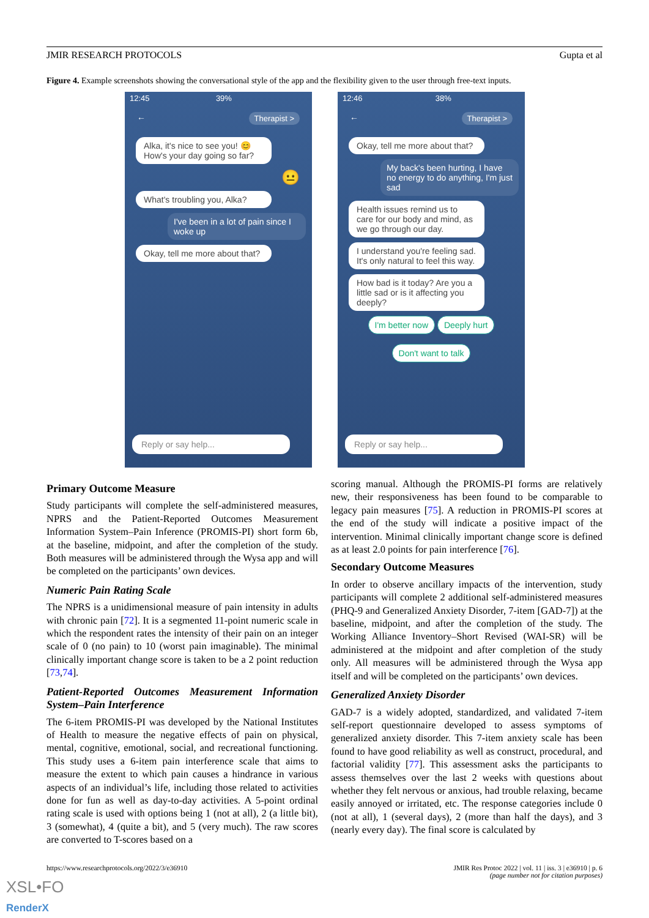JMIR RESEARCH PROTOCOLS Gupta et al
Figure 4. Example screenshots showing the conversational style of the app and the flexibility given to the user through free-text inputs.
12:45 39%
← Therapist >
Alka, it's nice to see you! 😊 How's your day going so far?
😐
What's troubling you, Alka?
I've been in a lot of pain since I woke up
Okay, tell me more about that?
Reply or say help...
12:46 38%
← Therapist >
Okay, tell me more about that?
My back's been hurting, I have no energy to do anything, I'm just sad
Health issues remind us to care for our body and mind, as we go through our day.
I understand you're feeling sad. It's only natural to feel this way.
How bad is it today? Are you a little sad or is it affecting you deeply?
I'm better now Deeply hurt
Don't want to talk
Reply or say help...
Primary Outcome Measure
Study participants will complete the self-administered measures, NPRS and the Patient-Reported Outcomes Measurement Information System–Pain Inference (PROMIS-PI) short form 6b, at the baseline, midpoint, and after the completion of the study. Both measures will be administered through the Wysa app and will be completed on the participants’ own devices.
Numeric Pain Rating Scale
The NPRS is a unidimensional measure of pain intensity in adults with chronic pain [72]. It is a segmented 11-point numeric scale in which the respondent rates the intensity of their pain on an integer scale of 0 (no pain) to 10 (worst pain imaginable). The minimal clinically important change score is taken to be a 2 point reduction [73,74].
Patient-Reported Outcomes Measurement Information System–Pain Interference
The 6-item PROMIS-PI was developed by the National Institutes of Health to measure the negative effects of pain on physical, mental, cognitive, emotional, social, and recreational functioning. This study uses a 6-item pain interference scale that aims to measure the extent to which pain causes a hindrance in various aspects of an individual’s life, including those related to activities done for fun as well as day-to-day activities. A 5-point ordinal rating scale is used with options being 1 (not at all), 2 (a little bit), 3 (somewhat), 4 (quite a bit), and 5 (very much). The raw scores are converted to T-scores based on a
scoring manual. Although the PROMIS-PI forms are relatively new, their responsiveness has been found to be comparable to legacy pain measures [75]. A reduction in PROMIS-PI scores at the end of the study will indicate a positive impact of the intervention. Minimal clinically important change score is defined as at least 2.0 points for pain interference [76].
Secondary Outcome Measures
In order to observe ancillary impacts of the intervention, study participants will complete 2 additional self-administered measures (PHQ-9 and Generalized Anxiety Disorder, 7-item [GAD-7]) at the baseline, midpoint, and after the completion of the study. The Working Alliance Inventory–Short Revised (WAI-SR) will be administered at the midpoint and after completion of the study only. All measures will be administered through the Wysa app itself and will be completed on the participants’ own devices.
Generalized Anxiety Disorder
GAD-7 is a widely adopted, standardized, and validated 7-item self-report questionnaire developed to assess symptoms of generalized anxiety disorder. This 7-item anxiety scale has been found to have good reliability as well as construct, procedural, and factorial validity [77]. This assessment asks the participants to assess themselves over the last 2 weeks with questions about whether they felt nervous or anxious, had trouble relaxing, became easily annoyed or irritated, etc. The response categories include 0 (not at all), 1 (several days), 2 (more than half the days), and 3 (nearly every day). The final score is calculated by
https://www.researchprotocols.org/2022/3/e36910
JMIR Res Protoc 2022 | vol. 11 | iss. 3 | e36910 | p. 6
(page number not for citation purposes)
XSL•FO
RenderX